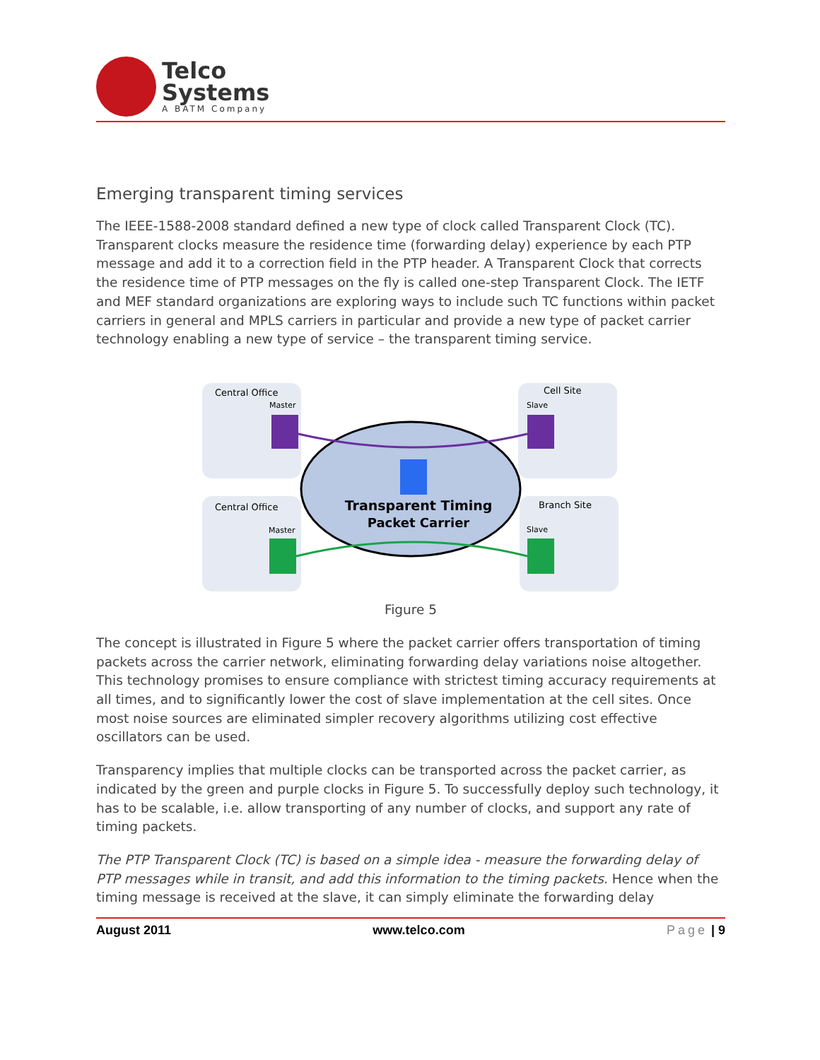Telco
Systems
A BATM Company
Emerging transparent timing services
The IEEE-1588-2008 standard defined a new type of clock called Transparent Clock (TC). Transparent clocks measure the residence time (forwarding delay) experience by each PTP message and add it to a correction field in the PTP header. A Transparent Clock that corrects the residence time of PTP messages on the fly is called one-step Transparent Clock. The IETF and MEF standard organizations are exploring ways to include such TC functions within packet carriers in general and MPLS carriers in particular and provide a new type of packet carrier technology enabling a new type of service – the transparent timing service.
Central Office
Master
Cell Site
Slave
Central Office
Master
Branch Site
Slave
Transparent Timing
Packet Carrier
Figure 5
The concept is illustrated in Figure 5 where the packet carrier offers transportation of timing packets across the carrier network, eliminating forwarding delay variations noise altogether. This technology promises to ensure compliance with strictest timing accuracy requirements at all times, and to significantly lower the cost of slave implementation at the cell sites. Once most noise sources are eliminated simpler recovery algorithms utilizing cost effective oscillators can be used.
Transparency implies that multiple clocks can be transported across the packet carrier, as indicated by the green and purple clocks in Figure 5. To successfully deploy such technology, it has to be scalable, i.e. allow transporting of any number of clocks, and support any rate of timing packets.
The PTP Transparent Clock (TC) is based on a simple idea - measure the forwarding delay of PTP messages while in transit, and add this information to the timing packets. Hence when the timing message is received at the slave, it can simply eliminate the forwarding delay
August 2011 www.telco.com Page | 9